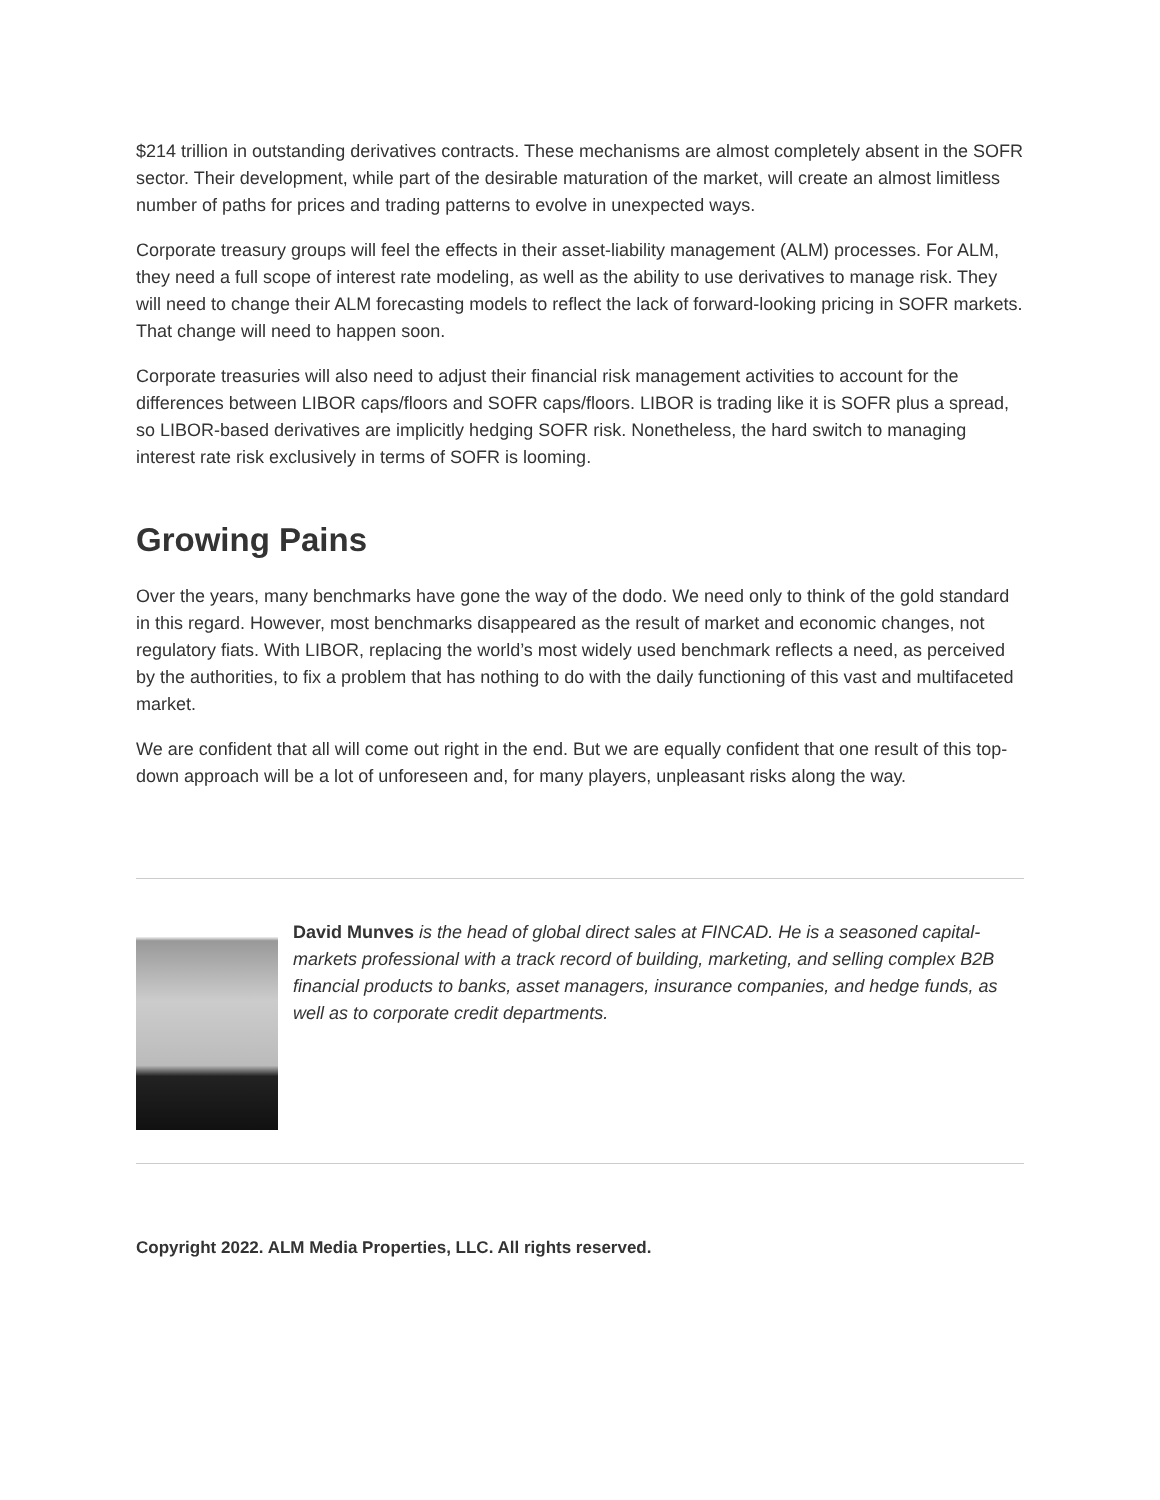$214 trillion in outstanding derivatives contracts. These mechanisms are almost completely absent in the SOFR sector. Their development, while part of the desirable maturation of the market, will create an almost limitless number of paths for prices and trading patterns to evolve in unexpected ways.
Corporate treasury groups will feel the effects in their asset-liability management (ALM) processes. For ALM, they need a full scope of interest rate modeling, as well as the ability to use derivatives to manage risk. They will need to change their ALM forecasting models to reflect the lack of forward-looking pricing in SOFR markets. That change will need to happen soon.
Corporate treasuries will also need to adjust their financial risk management activities to account for the differences between LIBOR caps/floors and SOFR caps/floors. LIBOR is trading like it is SOFR plus a spread, so LIBOR-based derivatives are implicitly hedging SOFR risk. Nonetheless, the hard switch to managing interest rate risk exclusively in terms of SOFR is looming.
Growing Pains
Over the years, many benchmarks have gone the way of the dodo. We need only to think of the gold standard in this regard. However, most benchmarks disappeared as the result of market and economic changes, not regulatory fiats. With LIBOR, replacing the world’s most widely used benchmark reflects a need, as perceived by the authorities, to fix a problem that has nothing to do with the daily functioning of this vast and multifaceted market.
We are confident that all will come out right in the end. But we are equally confident that one result of this top-down approach will be a lot of unforeseen and, for many players, unpleasant risks along the way.
David Munves is the head of global direct sales at FINCAD. He is a seasoned capital-markets professional with a track record of building, marketing, and selling complex B2B financial products to banks, asset managers, insurance companies, and hedge funds, as well as to corporate credit departments.
Copyright 2022. ALM Media Properties, LLC. All rights reserved.